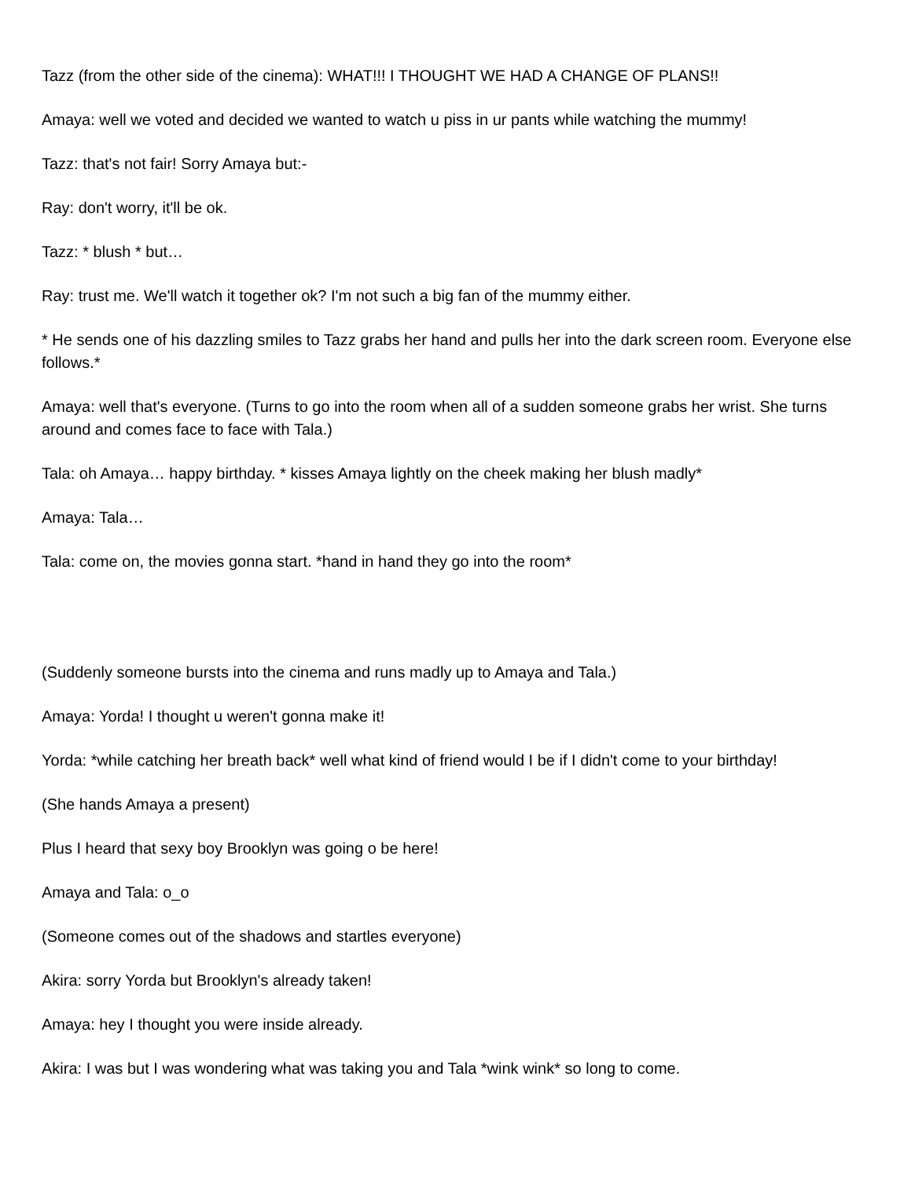Tazz (from the other side of the cinema): WHAT!!! I THOUGHT WE HAD A CHANGE OF PLANS!!
Amaya: well we voted and decided we wanted to watch u piss in ur pants while watching the mummy!
Tazz: that's not fair! Sorry Amaya but:-
Ray: don't worry, it'll be ok.
Tazz: * blush * but…
Ray: trust me. We'll watch it together ok? I'm not such a big fan of the mummy either.
* He sends one of his dazzling smiles to Tazz grabs her hand and pulls her into the dark screen room. Everyone else follows.*
Amaya: well that's everyone. (Turns to go into the room when all of a sudden someone grabs her wrist. She turns around and comes face to face with Tala.)
Tala: oh Amaya… happy birthday. * kisses Amaya lightly on the cheek making her blush madly*
Amaya: Tala…
Tala: come on, the movies gonna start. *hand in hand they go into the room*
(Suddenly someone bursts into the cinema and runs madly up to Amaya and Tala.)
Amaya: Yorda! I thought u weren't gonna make it!
Yorda: *while catching her breath back* well what kind of friend would I be if I didn't come to your birthday!
(She hands Amaya a present)
Plus I heard that sexy boy Brooklyn was going o be here!
Amaya and Tala: o_o
(Someone comes out of the shadows and startles everyone)
Akira: sorry Yorda but Brooklyn's already taken!
Amaya: hey I thought you were inside already.
Akira: I was but I was wondering what was taking you and Tala *wink wink* so long to come.